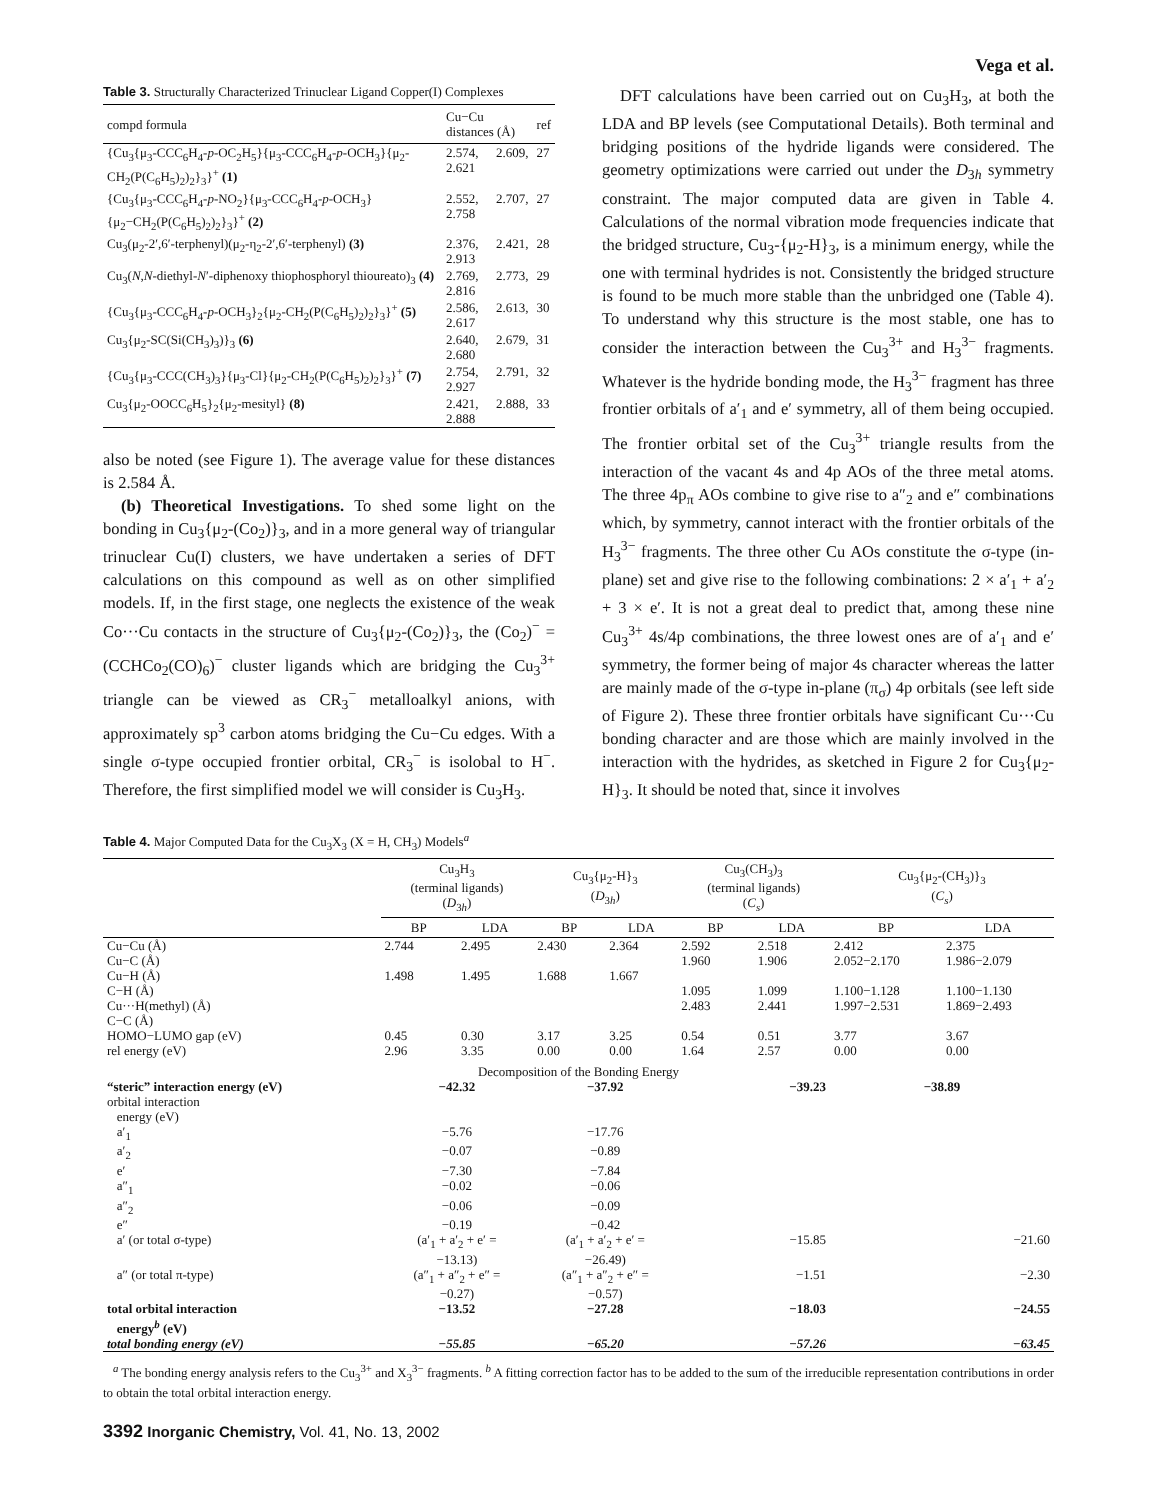Vega et al.
Table 3. Structurally Characterized Trinuclear Ligand Copper(I) Complexes
| compd formula | Cu−Cu distances (Å) | ref |
| --- | --- | --- |
| {Cu<sub>3</sub>{μ<sub>3</sub>-CCC<sub>6</sub>H<sub>4</sub>- p -OC<sub>2</sub>H<sub>5</sub>}{μ<sub>3</sub>-CCC<sub>6</sub>H<sub>4</sub>- p -OCH<sub>3</sub>}{μ<sub>2</sub>-CH<sub>2</sub>(P(C<sub>6</sub>H<sub>5</sub>)<sub>2</sub>)<sub>2</sub>}<sub>3</sub>}<sup>+</sup> (1) | 2.574, 2.609, 2.621 | 27 |
| {Cu<sub>3</sub>{μ<sub>3</sub>-CCC<sub>6</sub>H<sub>4</sub>- p -NO<sub>2</sub>}{μ<sub>3</sub>-CCC<sub>6</sub>H<sub>4</sub>- p -OCH<sub>3</sub>}{μ<sub>2</sub>−CH<sub>2</sub>(P(C<sub>6</sub>H<sub>5</sub>)<sub>2</sub>)<sub>2</sub>}<sub>3</sub>}<sup>+</sup> (2) | 2.552, 2.707, 2.758 | 27 |
| Cu<sub>3</sub>(μ<sub>2</sub>-2′,6′-terphenyl)(μ<sub>2</sub>-η<sub>2</sub>-2′,6′-terphenyl) (3) | 2.376, 2.421, 2.913 | 28 |
| Cu<sub>3</sub>( N , N -diethyl- N ′-diphenoxy thiophosphoryl thioureato)<sub>3</sub> (4) | 2.769, 2.773, 2.816 | 29 |
| {Cu<sub>3</sub>{μ<sub>3</sub>-CCC<sub>6</sub>H<sub>4</sub>- p -OCH<sub>3</sub>}<sub>2</sub>{μ<sub>2</sub>-CH<sub>2</sub>(P(C<sub>6</sub>H<sub>5</sub>)<sub>2</sub>)<sub>2</sub>}<sub>3</sub>}<sup>+</sup> (5) | 2.586, 2.613, 2.617 | 30 |
| Cu<sub>3</sub>{μ<sub>2</sub>-SC(Si(CH<sub>3</sub>)<sub>3</sub>)}<sub>3</sub> (6) | 2.640, 2.679, 2.680 | 31 |
| {Cu<sub>3</sub>{μ<sub>3</sub>-CCC(CH<sub>3</sub>)<sub>3</sub>}{μ<sub>3</sub>-Cl}{μ<sub>2</sub>-CH<sub>2</sub>(P(C<sub>6</sub>H<sub>5</sub>)<sub>2</sub>)<sub>2</sub>}<sub>3</sub>}<sup>+</sup> (7) | 2.754, 2.791, 2.927 | 32 |
| Cu<sub>3</sub>{μ<sub>2</sub>-OOCC<sub>6</sub>H<sub>5</sub>}<sub>2</sub>{μ<sub>2</sub>-mesityl} (8) | 2.421, 2.888, 2.888 | 33 |
also be noted (see Figure 1). The average value for these distances is 2.584 Å.
(b) Theoretical Investigations. To shed some light on the bonding in Cu<sub>3</sub>{μ<sub>2</sub>-(Co<sub>2</sub>)}<sub>3</sub>, and in a more general way of triangular trinuclear Cu(I) clusters, we have undertaken a series of DFT calculations on this compound as well as on other simplified models. If, in the first stage, one neglects the existence of the weak Co···Cu contacts in the structure of Cu<sub>3</sub>{μ<sub>2</sub>-(Co<sub>2</sub>)}<sub>3</sub>, the (Co<sub>2</sub>)<sup>−</sup> = (CCHCo<sub>2</sub>(CO)<sub>6</sub>)<sup>−</sup> cluster ligands which are bridging the Cu<sub>3</sub><sup>3+</sup> triangle can be viewed as CR<sub>3</sub><sup>−</sup> metalloalkyl anions, with approximately sp<sup>3</sup> carbon atoms bridging the Cu−Cu edges. With a single σ-type occupied frontier orbital, CR<sub>3</sub><sup>−</sup> is isolobal to H<sup>−</sup>. Therefore, the first simplified model we will consider is Cu<sub>3</sub>H<sub>3</sub>.
DFT calculations have been carried out on Cu<sub>3</sub>H<sub>3</sub>, at both the LDA and BP levels (see Computational Details). Both terminal and bridging positions of the hydride ligands were considered. The geometry optimizations were carried out under the D<sub>3h</sub> symmetry constraint. The major computed data are given in Table 4. Calculations of the normal vibration mode frequencies indicate that the bridged structure, Cu<sub>3</sub>-{μ<sub>2</sub>-H}<sub>3</sub>, is a minimum energy, while the one with terminal hydrides is not. Consistently the bridged structure is found to be much more stable than the unbridged one (Table 4). To understand why this structure is the most stable, one has to consider the interaction between the Cu<sub>3</sub><sup>3+</sup> and H<sub>3</sub><sup>3−</sup> fragments. Whatever is the hydride bonding mode, the H<sub>3</sub><sup>3−</sup> fragment has three frontier orbitals of a′<sub>1</sub> and e′ symmetry, all of them being occupied. The frontier orbital set of the Cu<sub>3</sub><sup>3+</sup> triangle results from the interaction of the vacant 4s and 4p AOs of the three metal atoms. The three 4p<sub>π</sub> AOs combine to give rise to a″<sub>2</sub> and e″ combinations which, by symmetry, cannot interact with the frontier orbitals of the H<sub>3</sub><sup>3−</sup> fragments. The three other Cu AOs constitute the σ-type (in-plane) set and give rise to the following combinations: 2 × a′<sub>1</sub> + a′<sub>2</sub> + 3 × e′. It is not a great deal to predict that, among these nine Cu<sub>3</sub><sup>3+</sup> 4s/4p combinations, the three lowest ones are of a′<sub>1</sub> and e′ symmetry, the former being of major 4s character whereas the latter are mainly made of the σ-type in-plane (π<sub>σ</sub>) 4p orbitals (see left side of Figure 2). These three frontier orbitals have significant Cu···Cu bonding character and are those which are mainly involved in the interaction with the hydrides, as sketched in Figure 2 for Cu<sub>3</sub>{μ<sub>2</sub>-H}<sub>3</sub>. It should be noted that, since it involves
Table 4. Major Computed Data for the Cu<sub>3</sub>X<sub>3</sub> (X = H, CH<sub>3</sub>) Models<sup>a</sup>
| | Cu<sub>3</sub>H<sub>3</sub> (terminal ligands) ( D<sub>3h</sub>) | | Cu<sub>3</sub>{μ<sub>2</sub>-H}<sub>3</sub> ( D<sub>3h</sub>) | | Cu<sub>3</sub>(CH<sub>3</sub>)<sub>3</sub> (terminal ligands) ( C<sub>s</sub> ) | | Cu<sub>3</sub>{μ<sub>2</sub>-(CH<sub>3</sub>)}<sub>3</sub> ( C<sub>s</sub> ) | |
| --- | --- | --- | --- | --- | --- | --- | --- | --- |
| | BP | LDA | BP | LDA | BP | LDA | BP | LDA |
| Cu−Cu (Å) | 2.744 | 2.495 | 2.430 | 2.364 | 2.592 | 2.518 | 2.412 | 2.375 |
| Cu−C (Å) | | | | | 1.960 | 1.906 | 2.052−2.170 | 1.986−2.079 |
| Cu−H (Å) | 1.498 | 1.495 | 1.688 | 1.667 | | | | |
| C−H (Å) | | | | | 1.095 | 1.099 | 1.100−1.128 | 1.100−1.130 |
| Cu···H(methyl) (Å) | | | | | 2.483 | 2.441 | 1.997−2.531 | 1.869−2.493 |
| C−C (Å) | | | | | | | | |
| HOMO−LUMO gap (eV) | 0.45 | 0.30 | 3.17 | 3.25 | 0.54 | 0.51 | 3.77 | 3.67 |
| rel energy (eV) | 2.96 | 3.35 | 0.00 | 0.00 | 1.64 | 2.57 | 0.00 | 0.00 |
| Decomposition of the Bonding Energy | | | | | | | | |
| “steric” interaction energy (eV) | −42.32 | | −37.92 | | −39.23 | | −38.89 | |
| orbital interaction energy (eV) | | | | | | | | |
| a′<sub>1</sub> | −5.76 | | −17.76 | | | | | |
| a′<sub>2</sub> | −0.07 | | −0.89 | | | | | |
| e′ | −7.30 | | −7.84 | | | | | |
| a″<sub>1</sub> | −0.02 | | −0.06 | | | | | |
| a″<sub>2</sub> | −0.06 | | −0.09 | | | | | |
| e″ | −0.19 | | −0.42 | | | | | |
| a′ (or total σ-type) | (a′<sub>1</sub> + a′<sub>2</sub> + e′ = −13.13) | | (a′<sub>1</sub> + a′<sub>2</sub> + e′ = −26.49) | | −15.85 | | −21.60 | |
| a″ (or total π-type) | (a″<sub>1</sub> + a″<sub>2</sub> + e″ = −0.27) | | (a″<sub>1</sub> + a″<sub>2</sub> + e″ = −0.57) | | −1.51 | | −2.30 | |
| total orbital interaction energy<sup>b</sup> (eV) | −13.52 | | −27.28 | | −18.03 | | −24.55 | |
| total bonding energy (eV) | −55.85 | | −65.20 | | −57.26 | | −63.45 | |
<sup>a</sup> The bonding energy analysis refers to the Cu<sub>3</sub><sup>3+</sup> and X<sub>3</sub><sup>3−</sup> fragments. <sup>b</sup> A fitting correction factor has to be added to the sum of the irreducible representation contributions in order to obtain the total orbital interaction energy.
3392 Inorganic Chemistry, Vol. 41, No. 13, 2002